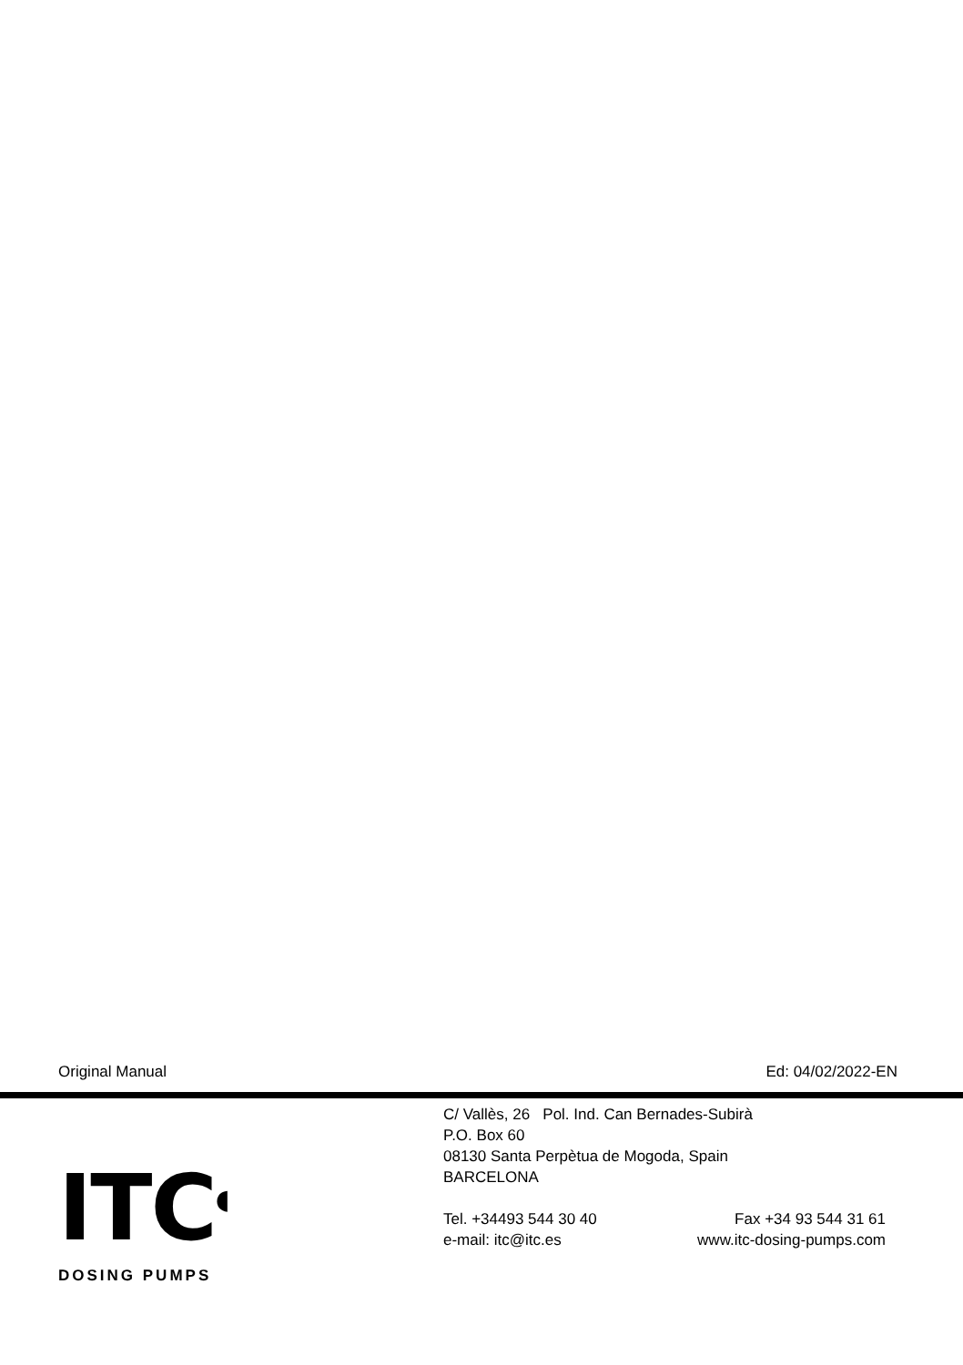Original Manual Ed: 04/02/2022-EN
ITC<sup>◖</sup>
DOSING PUMPS
C/ Vallès, 26 Pol. Ind. Can Bernades-Subirà
P.O. Box 60
08130 Santa Perpètua de Mogoda, Spain
BARCELONA
Tel. +34493 544 30 40 Fax +34 93 544 31 61
e-mail: itc@itc.es www.itc-dosing-pumps.com